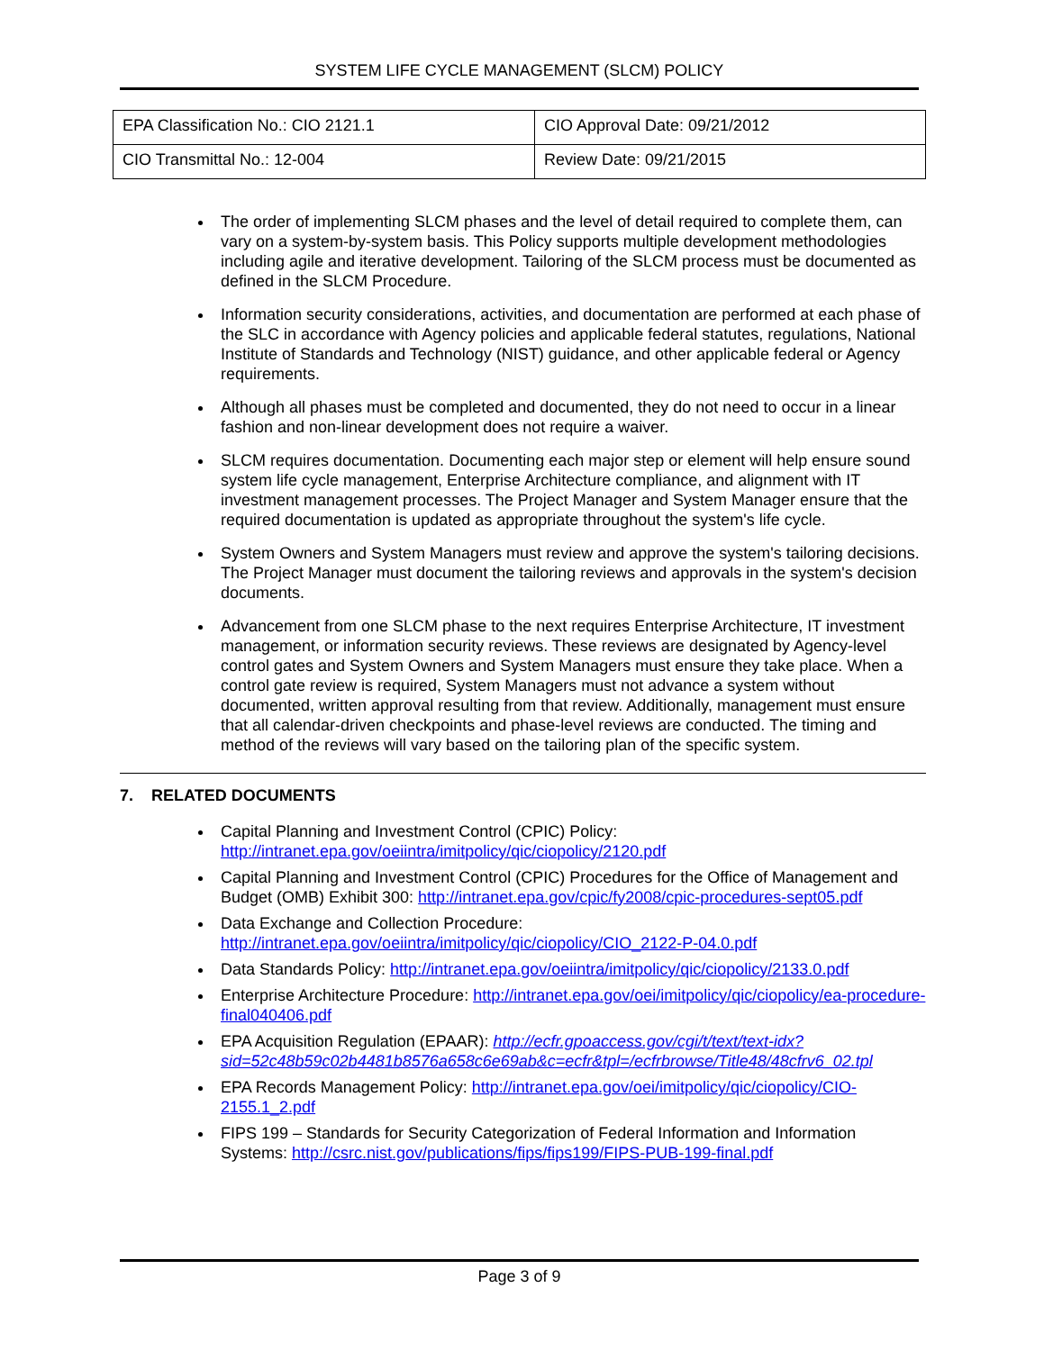SYSTEM LIFE CYCLE MANAGEMENT (SLCM) POLICY
| EPA Classification No.: CIO 2121.1 | CIO Approval Date: 09/21/2012 |
| CIO Transmittal No.: 12-004 | Review Date: 09/21/2015 |
The order of implementing SLCM phases and the level of detail required to complete them, can vary on a system-by-system basis. This Policy supports multiple development methodologies including agile and iterative development. Tailoring of the SLCM process must be documented as defined in the SLCM Procedure.
Information security considerations, activities, and documentation are performed at each phase of the SLC in accordance with Agency policies and applicable federal statutes, regulations, National Institute of Standards and Technology (NIST) guidance, and other applicable federal or Agency requirements.
Although all phases must be completed and documented, they do not need to occur in a linear fashion and non-linear development does not require a waiver.
SLCM requires documentation. Documenting each major step or element will help ensure sound system life cycle management, Enterprise Architecture compliance, and alignment with IT investment management processes. The Project Manager and System Manager ensure that the required documentation is updated as appropriate throughout the system's life cycle.
System Owners and System Managers must review and approve the system's tailoring decisions. The Project Manager must document the tailoring reviews and approvals in the system's decision documents.
Advancement from one SLCM phase to the next requires Enterprise Architecture, IT investment management, or information security reviews. These reviews are designated by Agency-level control gates and System Owners and System Managers must ensure they take place. When a control gate review is required, System Managers must not advance a system without documented, written approval resulting from that review. Additionally, management must ensure that all calendar-driven checkpoints and phase-level reviews are conducted. The timing and method of the reviews will vary based on the tailoring plan of the specific system.
7. RELATED DOCUMENTS
Capital Planning and Investment Control (CPIC) Policy: http://intranet.epa.gov/oeiintra/imitpolicy/qic/ciopolicy/2120.pdf
Capital Planning and Investment Control (CPIC) Procedures for the Office of Management and Budget (OMB) Exhibit 300: http://intranet.epa.gov/cpic/fy2008/cpic-procedures-sept05.pdf
Data Exchange and Collection Procedure: http://intranet.epa.gov/oeiintra/imitpolicy/qic/ciopolicy/CIO_2122-P-04.0.pdf
Data Standards Policy: http://intranet.epa.gov/oeiintra/imitpolicy/qic/ciopolicy/2133.0.pdf
Enterprise Architecture Procedure: http://intranet.epa.gov/oei/imitpolicy/qic/ciopolicy/ea-procedure-final040406.pdf
EPA Acquisition Regulation (EPAAR): http://ecfr.gpoaccess.gov/cgi/t/text/text-idx?sid=52c48b59c02b4481b8576a658c6e69ab&c=ecfr&tpl=/ecfrbrowse/Title48/48cfrv6_02.tpl
EPA Records Management Policy: http://intranet.epa.gov/oei/imitpolicy/qic/ciopolicy/CIO-2155.1_2.pdf
FIPS 199 – Standards for Security Categorization of Federal Information and Information Systems: http://csrc.nist.gov/publications/fips/fips199/FIPS-PUB-199-final.pdf
Page 3 of 9